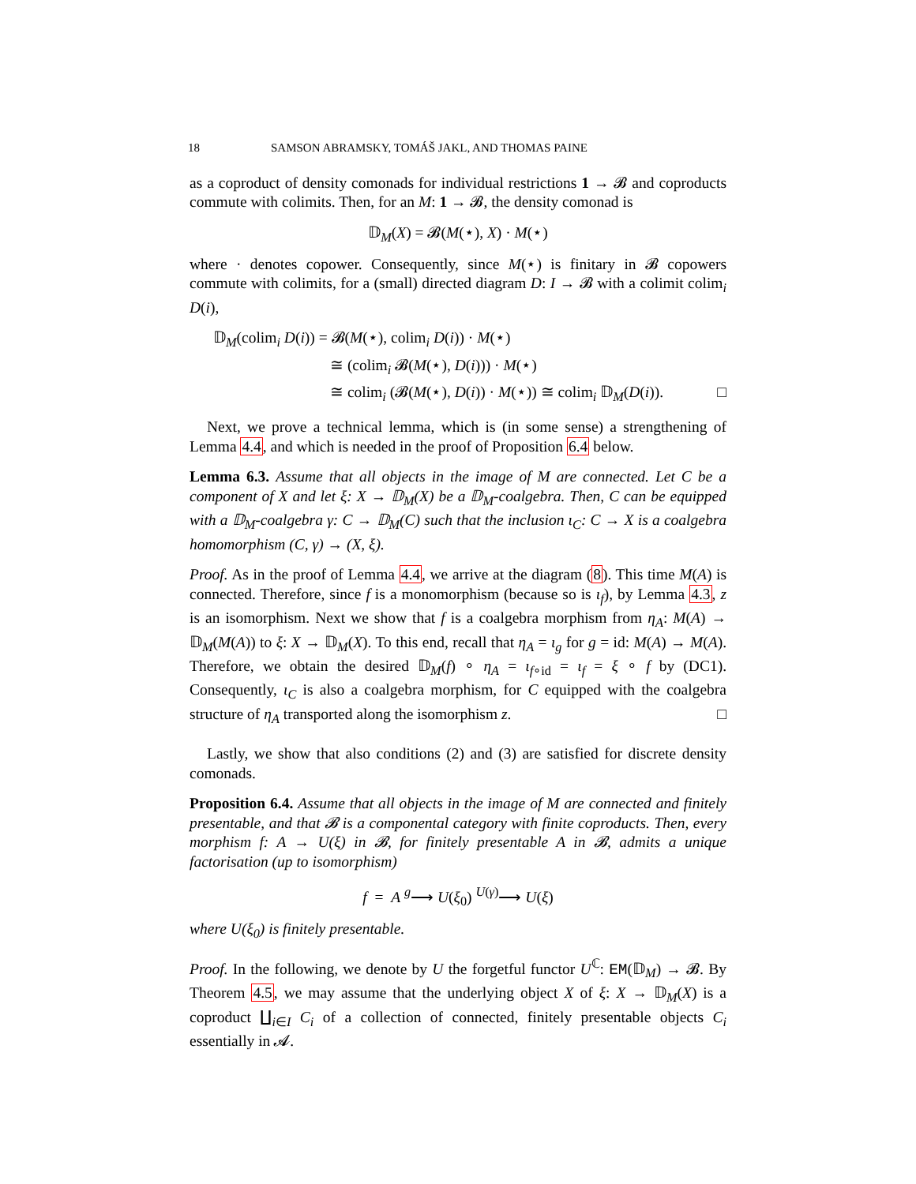18 SAMSON ABRAMSKY, TOMÁŠ JAKL, AND THOMAS PAINE
as a coproduct of density comonads for individual restrictions 1 → 𝓑 and coproducts commute with colimits. Then, for an M: 1 → 𝓑, the density comonad is
𝔻<sub>M</sub>(X) = 𝓑(M(⋆), X) · M(⋆)
where · denotes copower. Consequently, since M(⋆) is finitary in 𝓑 copowers commute with colimits, for a (small) directed diagram D: I → 𝓑 with a colimit colim<sub>i</sub> D(i),
𝔻<sub>M</sub>(colim<sub>i</sub> D(i)) = 𝓑(M(⋆), colim<sub>i</sub> D(i)) · M(⋆)
≅ (colim<sub>i</sub> 𝓑(M(⋆), D(i))) · M(⋆)
≅ colim<sub>i</sub> (𝓑(M(⋆), D(i)) · M(⋆)) ≅ colim<sub>i</sub> 𝔻<sub>M</sub>(D(i)). □
Next, we prove a technical lemma, which is (in some sense) a strengthening of Lemma 4.4, and which is needed in the proof of Proposition 6.4 below.
Lemma 6.3. Assume that all objects in the image of M are connected. Let C be a component of X and let ξ: X → 𝔻<sub>M</sub>(X) be a 𝔻<sub>M</sub>-coalgebra. Then, C can be equipped with a 𝔻<sub>M</sub>-coalgebra γ: C → 𝔻<sub>M</sub>(C) such that the inclusion ι<sub>C</sub>: C → X is a coalgebra homomorphism (C, γ) → (X, ξ).
Proof. As in the proof of Lemma 4.4, we arrive at the diagram (8). This time M(A) is connected. Therefore, since f is a monomorphism (because so is ι<sub>f</sub>), by Lemma 4.3, z is an isomorphism. Next we show that f is a coalgebra morphism from η<sub>A</sub>: M(A) → 𝔻<sub>M</sub>(M(A)) to ξ: X → 𝔻<sub>M</sub>(X). To this end, recall that η<sub>A</sub> = ι<sub>g</sub> for g = id: M(A) → M(A). Therefore, we obtain the desired 𝔻<sub>M</sub>(f) ∘ η<sub>A</sub> = ι<sub>f∘id</sub> = ι<sub>f</sub> = ξ ∘ f by (DC1). Consequently, ι<sub>C</sub> is also a coalgebra morphism, for C equipped with the coalgebra structure of η<sub>A</sub> transported along the isomorphism z. □
Lastly, we show that also conditions (2) and (3) are satisfied for discrete density comonads.
Proposition 6.4. Assume that all objects in the image of M are connected and finitely presentable, and that 𝓑 is a componental category with finite coproducts. Then, every morphism f: A → U(ξ) in 𝓑, for finitely presentable A in 𝓑, admits a unique factorisation (up to isomorphism)
f = A <sup>g</sup>⟶ U(ξ<sub>0</sub>) <sup>U(γ)</sup>⟶ U(ξ)
where U(ξ<sub>0</sub>) is finitely presentable.
Proof. In the following, we denote by U the forgetful functor U<sup>ℂ</sup>: EM(𝔻<sub>M</sub>) → 𝓑. By Theorem 4.5, we may assume that the underlying object X of ξ: X → 𝔻<sub>M</sub>(X) is a coproduct ∐<sub>i∈I</sub> C<sub>i</sub> of a collection of connected, finitely presentable objects C<sub>i</sub> essentially in 𝓐.